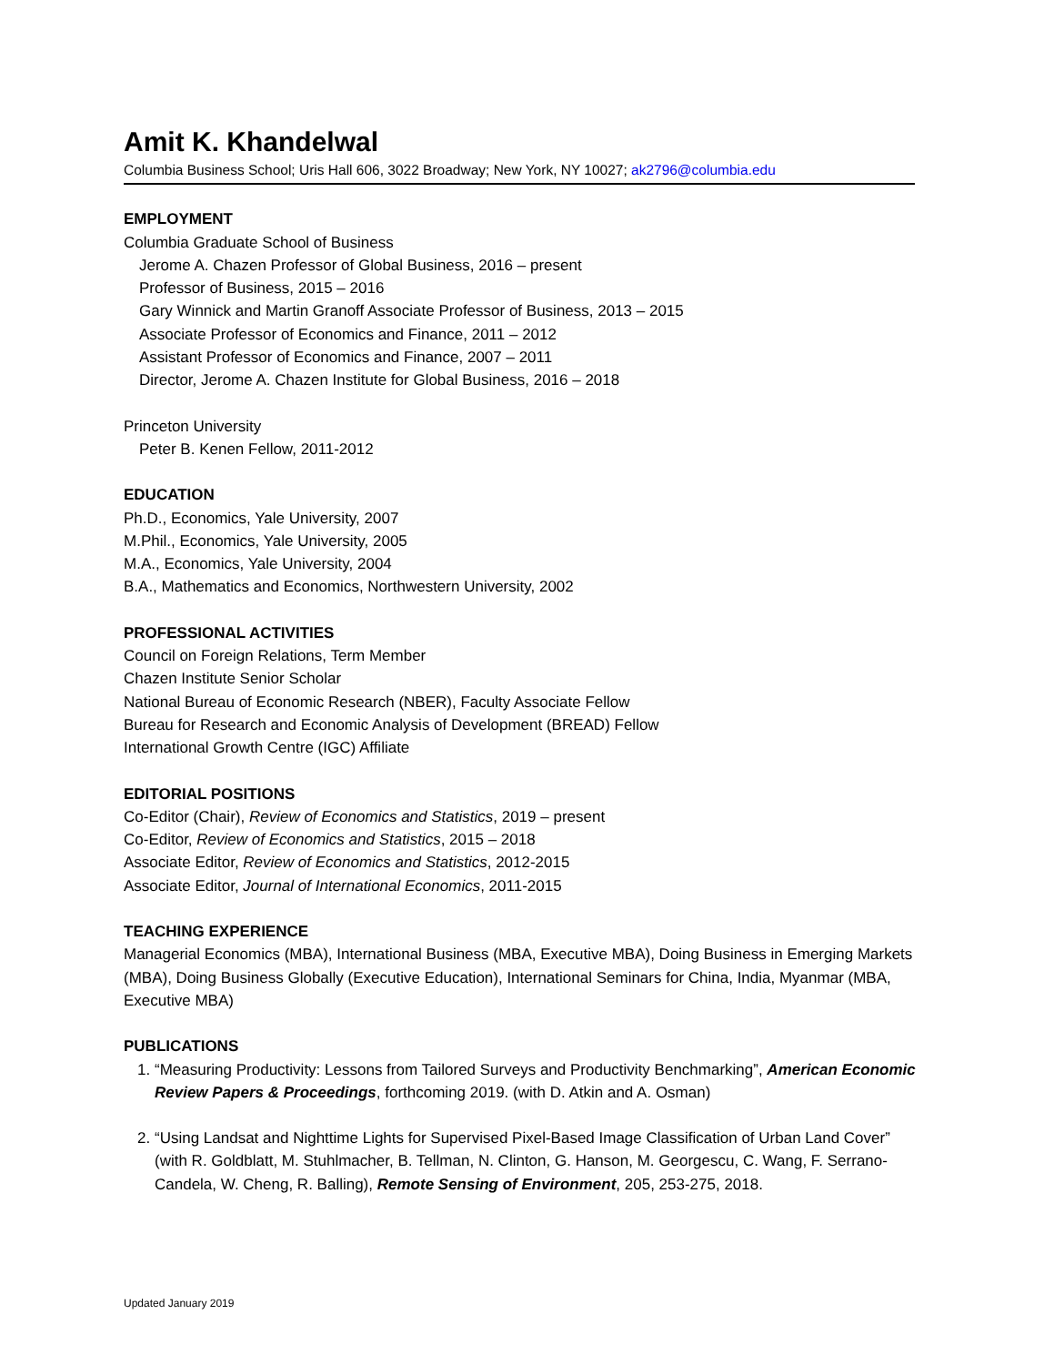Amit K. Khandelwal
Columbia Business School; Uris Hall 606, 3022 Broadway; New York, NY 10027; ak2796@columbia.edu
EMPLOYMENT
Columbia Graduate School of Business
Jerome A. Chazen Professor of Global Business, 2016 – present
Professor of Business, 2015 – 2016
Gary Winnick and Martin Granoff Associate Professor of Business, 2013 – 2015
Associate Professor of Economics and Finance, 2011 – 2012
Assistant Professor of Economics and Finance, 2007 – 2011
Director, Jerome A. Chazen Institute for Global Business, 2016 – 2018
Princeton University
Peter B. Kenen Fellow, 2011-2012
EDUCATION
Ph.D., Economics, Yale University, 2007
M.Phil., Economics, Yale University, 2005
M.A., Economics, Yale University, 2004
B.A., Mathematics and Economics, Northwestern University, 2002
PROFESSIONAL ACTIVITIES
Council on Foreign Relations, Term Member
Chazen Institute Senior Scholar
National Bureau of Economic Research (NBER), Faculty Associate Fellow
Bureau for Research and Economic Analysis of Development (BREAD) Fellow
International Growth Centre (IGC) Affiliate
EDITORIAL POSITIONS
Co-Editor (Chair), Review of Economics and Statistics, 2019 – present
Co-Editor, Review of Economics and Statistics, 2015 – 2018
Associate Editor, Review of Economics and Statistics, 2012-2015
Associate Editor, Journal of International Economics, 2011-2015
TEACHING EXPERIENCE
Managerial Economics (MBA), International Business (MBA, Executive MBA), Doing Business in Emerging Markets (MBA), Doing Business Globally (Executive Education), International Seminars for China, India, Myanmar (MBA, Executive MBA)
PUBLICATIONS
1. “Measuring Productivity: Lessons from Tailored Surveys and Productivity Benchmarking”, American Economic Review Papers & Proceedings, forthcoming 2019. (with D. Atkin and A. Osman)
2. “Using Landsat and Nighttime Lights for Supervised Pixel-Based Image Classification of Urban Land Cover” (with R. Goldblatt, M. Stuhlmacher, B. Tellman, N. Clinton, G. Hanson, M. Georgescu, C. Wang, F. Serrano-Candela, W. Cheng, R. Balling), Remote Sensing of Environment, 205, 253-275, 2018.
Updated January 2019